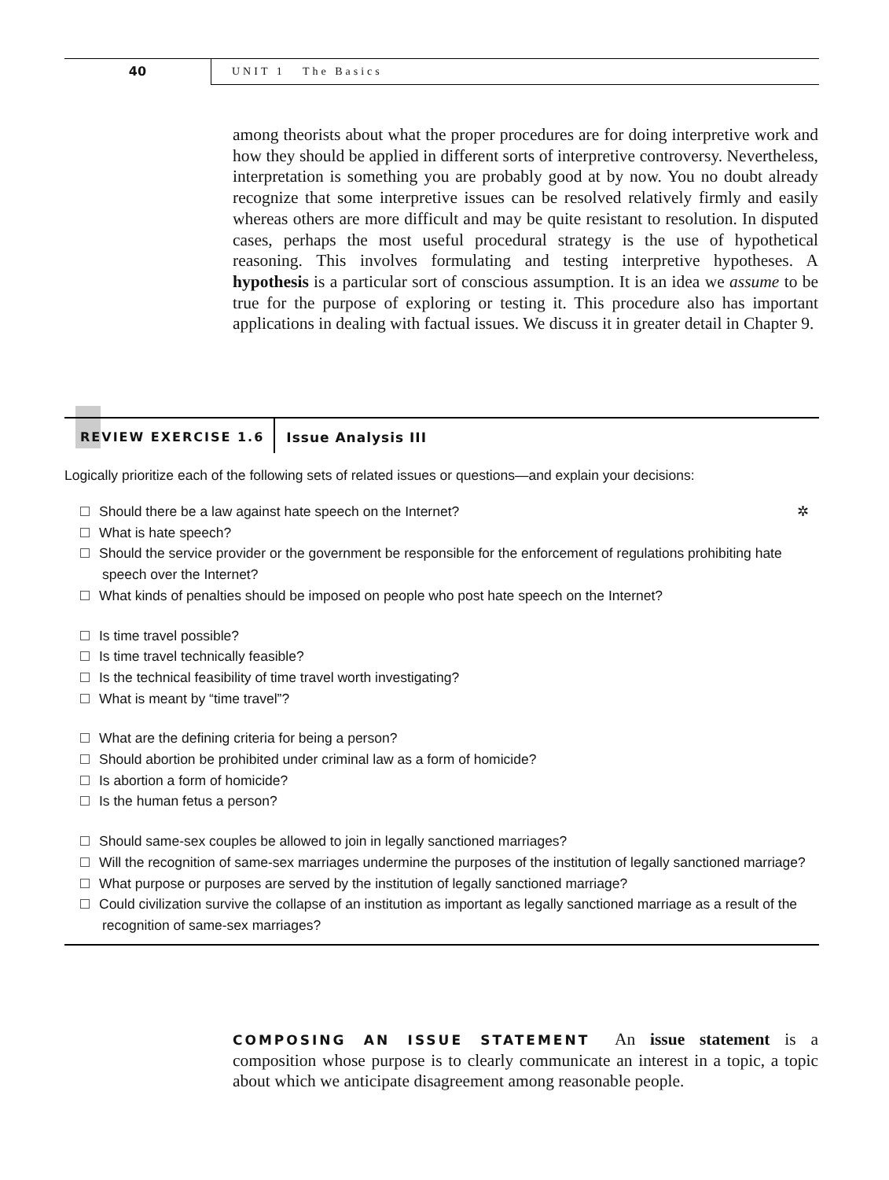40
UNIT 1 The Basics
among theorists about what the proper procedures are for doing interpretive work and how they should be applied in different sorts of interpretive controversy. Nevertheless, interpretation is something you are probably good at by now. You no doubt already recognize that some interpretive issues can be resolved relatively firmly and easily whereas others are more difficult and may be quite resistant to resolution. In disputed cases, perhaps the most useful procedural strategy is the use of hypothetical reasoning. This involves formulating and testing interpretive hypotheses. A hypothesis is a particular sort of conscious assumption. It is an idea we assume to be true for the purpose of exploring or testing it. This procedure also has important applications in dealing with factual issues. We discuss it in greater detail in Chapter 9.
REVIEW EXERCISE 1.6
Issue Analysis III
Logically prioritize each of the following sets of related issues or questions—and explain your decisions:
Should there be a law against hate speech on the Internet? ✲
What is hate speech?
Should the service provider or the government be responsible for the enforcement of regulations prohibiting hate speech over the Internet?
What kinds of penalties should be imposed on people who post hate speech on the Internet?
Is time travel possible?
Is time travel technically feasible?
Is the technical feasibility of time travel worth investigating?
What is meant by “time travel”?
What are the defining criteria for being a person?
Should abortion be prohibited under criminal law as a form of homicide?
Is abortion a form of homicide?
Is the human fetus a person?
Should same-sex couples be allowed to join in legally sanctioned marriages?
Will the recognition of same-sex marriages undermine the purposes of the institution of legally sanctioned marriage?
What purpose or purposes are served by the institution of legally sanctioned marriage?
Could civilization survive the collapse of an institution as important as legally sanctioned marriage as a result of the recognition of same-sex marriages?
COMPOSING AN ISSUE STATEMENT An issue statement is a composition whose purpose is to clearly communicate an interest in a topic, a topic about which we anticipate disagreement among reasonable people.